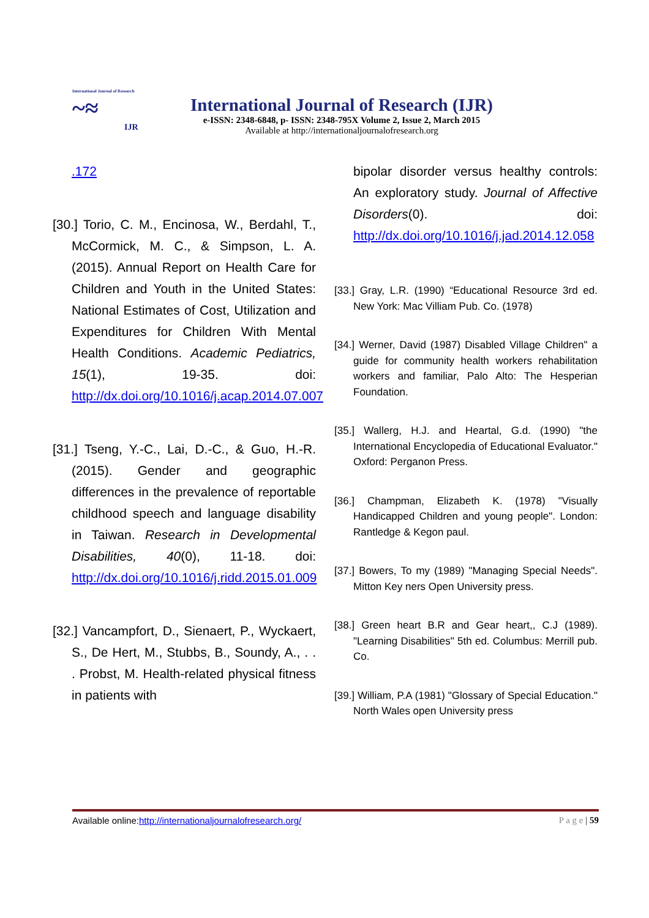International Journal of Research
~≈
IJR
International Journal of Research (IJR)
e-ISSN: 2348-6848, p- ISSN: 2348-795X Volume 2, Issue 2, March 2015
Available at http://internationaljournalofresearch.org
.172
[30.] Torio, C. M., Encinosa, W., Berdahl, T., McCormick, M. C., & Simpson, L. A. (2015). Annual Report on Health Care for Children and Youth in the United States: National Estimates of Cost, Utilization and Expenditures for Children With Mental Health Conditions. Academic Pediatrics, 15(1), 19-35. doi: http://dx.doi.org/10.1016/j.acap.2014.07.007
[31.] Tseng, Y.-C., Lai, D.-C., & Guo, H.-R. (2015). Gender and geographic differences in the prevalence of reportable childhood speech and language disability in Taiwan. Research in Developmental Disabilities, 40(0), 11-18. doi: http://dx.doi.org/10.1016/j.ridd.2015.01.009
[32.] Vancampfort, D., Sienaert, P., Wyckaert, S., De Hert, M., Stubbs, B., Soundy, A., . . . Probst, M. Health-related physical fitness in patients with
bipolar disorder versus healthy controls: An exploratory study. Journal of Affective Disorders(0). doi: http://dx.doi.org/10.1016/j.jad.2014.12.058
[33.] Gray, L.R. (1990) “Educational Resource 3rd ed. New York: Mac Villiam Pub. Co. (1978)
[34.] Werner, David (1987) Disabled Village Children" a guide for community health workers rehabilitation workers and familiar, Palo Alto: The Hesperian Foundation.
[35.] Wallerg, H.J. and Heartal, G.d. (1990) "the International Encyclopedia of Educational Evaluator." Oxford: Perganon Press.
[36.] Champman, Elizabeth K. (1978) "Visually Handicapped Children and young people". London: Rantledge & Kegon paul.
[37.] Bowers, To my (1989) "Managing Special Needs". Mitton Key ners Open University press.
[38.] Green heart B.R and Gear heart,, C.J (1989). "Learning Disabilities" 5th ed. Columbus: Merrill pub. Co.
[39.] William, P.A (1981) "Glossary of Special Education." North Wales open University press
Available online:http://internationaljournalofresearch.org/ P a g e | 59